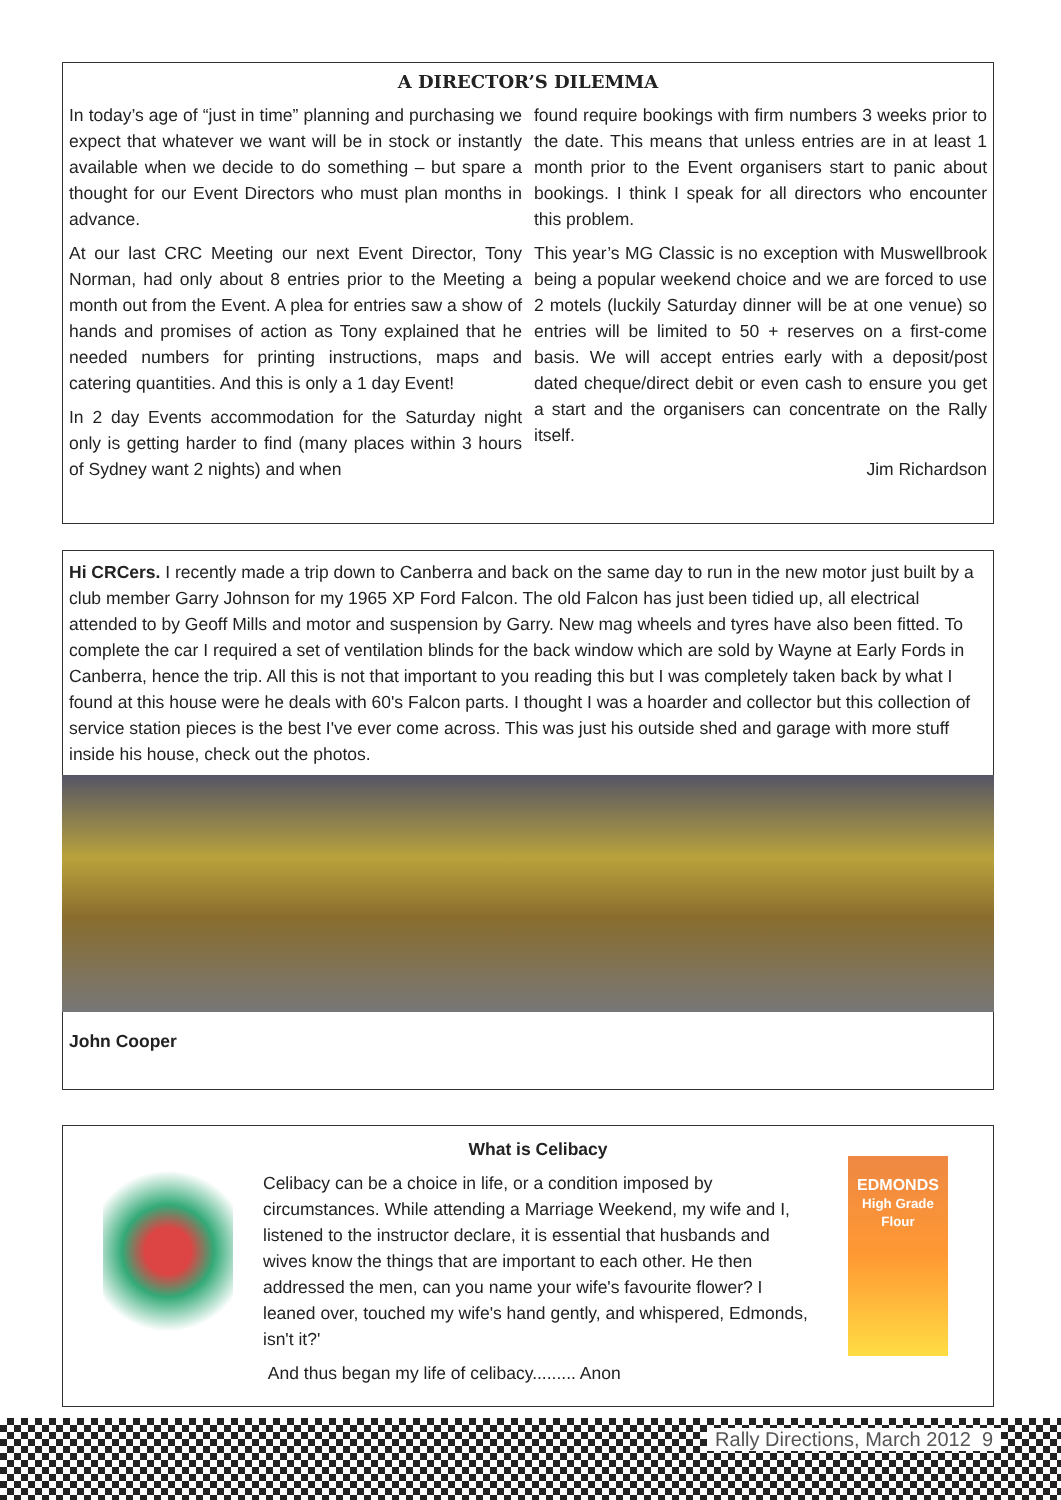A DIRECTOR’S DILEMMA
In today’s age of “just in time” planning and purchasing we expect that whatever we want will be in stock or instantly available when we decide to do something – but spare a thought for our Event Directors who must plan months in advance.
At our last CRC Meeting our next Event Director, Tony Norman, had only about 8 entries prior to the Meeting a month out from the Event. A plea for entries saw a show of hands and promises of action as Tony explained that he needed numbers for printing instructions, maps and catering quantities. And this is only a 1 day Event!
In 2 day Events accommodation for the Saturday night only is getting harder to find (many places within 3 hours of Sydney want 2 nights) and when
found require bookings with firm numbers 3 weeks prior to the date. This means that unless entries are in at least 1 month prior to the Event organisers start to panic about bookings. I think I speak for all directors who encounter this problem.
This year’s MG Classic is no exception with Muswellbrook being a popular weekend choice and we are forced to use 2 motels (luckily Saturday dinner will be at one venue) so entries will be limited to 50 + reserves on a first-come basis. We will accept entries early with a deposit/post dated cheque/direct debit or even cash to ensure you get a start and the organisers can concentrate on the Rally itself.
Jim Richardson
Hi CRCers. I recently made a trip down to Canberra and back on the same day to run in the new motor just built by a club member Garry Johnson for my 1965 XP Ford Falcon. The old Falcon has just been tidied up, all electrical attended to by Geoff Mills and motor and suspension by Garry. New mag wheels and tyres have also been fitted. To complete the car I required a set of ventilation blinds for the back window which are sold by Wayne at Early Fords in Canberra, hence the trip. All this is not that important to you reading this but I was completely taken back by what I found at this house were he deals with 60's Falcon parts. I thought I was a hoarder and collector but this collection of service station pieces is the best I've ever come across. This was just his outside shed and garage with more stuff inside his house, check out the photos.
John Cooper
What is Celibacy
Celibacy can be a choice in life, or a condition imposed by circumstances. While attending a Marriage Weekend, my wife and I, listened to the instructor declare, it is essential that husbands and wives know the things that are important to each other. He then addressed the men, can you name your wife's favourite flower? I leaned over, touched my wife's hand gently, and whispered, Edmonds, isn't it?'
And thus began my life of celibacy......... Anon
EDMONDS
High Grade Flour
Rally Directions, March 2012 9